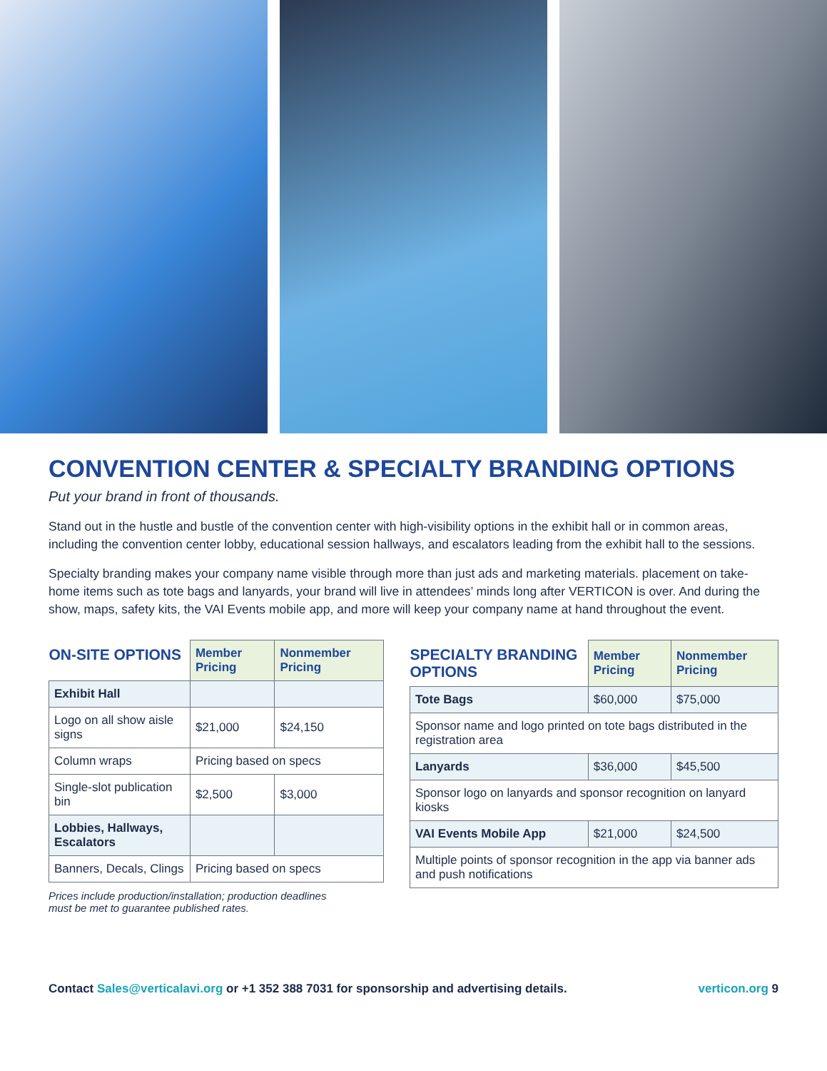CONVENTION CENTER & SPECIALTY BRANDING OPTIONS
Put your brand in front of thousands.
Stand out in the hustle and bustle of the convention center with high-visibility options in the exhibit hall or in common areas, including the convention center lobby, educational session hallways, and escalators leading from the exhibit hall to the sessions.
Specialty branding makes your company name visible through more than just ads and marketing materials. placement on take-home items such as tote bags and lanyards, your brand will live in attendees’ minds long after VERTICON is over. And during the show, maps, safety kits, the VAI Events mobile app, and more will keep your company name at hand throughout the event.
| ON-SITE OPTIONS | Member Pricing | Nonmember Pricing |
| --- | --- | --- |
| Exhibit Hall | | |
| Logo on all show aisle signs | $21,000 | $24,150 |
| Column wraps | Pricing based on specs | |
| Single-slot publication bin | $2,500 | $3,000 |
| Lobbies, Hallways, Escalators | | |
| Banners, Decals, Clings | Pricing based on specs | |
Prices include production/installation; production deadlines
must be met to guarantee published rates.
| SPECIALTY BRANDING OPTIONS | Member Pricing | Nonmember Pricing |
| --- | --- | --- |
| Tote Bags | $60,000 | $75,000 |
| Sponsor name and logo printed on tote bags distributed in the registration area | | |
| Lanyards | $36,000 | $45,500 |
| Sponsor logo on lanyards and sponsor recognition on lanyard kiosks | | |
| VAI Events Mobile App | $21,000 | $24,500 |
| Multiple points of sponsor recognition in the app via banner ads and push notifications | | |
Contact Sales@verticalavi.org or +1 352 388 7031 for sponsorship and advertising details. verticon.org 9